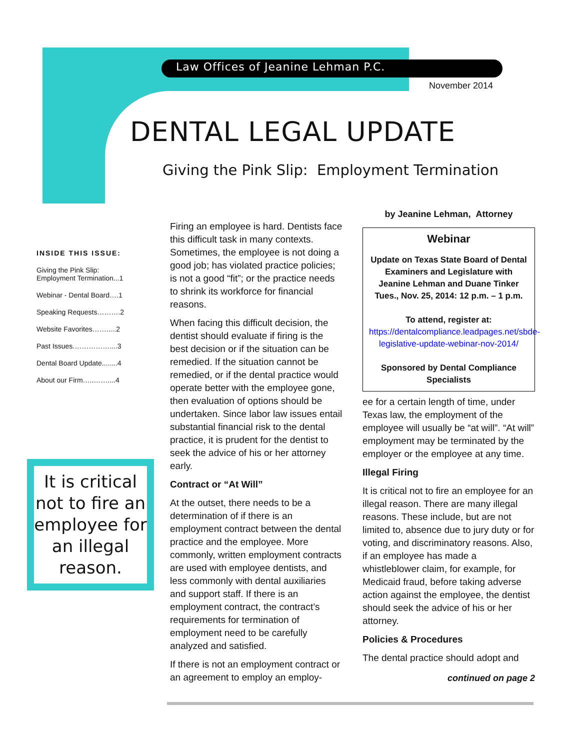Law Offices of Jeanine Lehman P.C.
November 2014
DENTAL LEGAL UPDATE
Giving the Pink Slip: Employment Termination
INSIDE THIS ISSUE:
Giving the Pink Slip:
Employment Termination...1
Webinar - Dental Board….1
Speaking Requests……….2
Website Favorites…….....2
Past Issues.……………....3
Dental Board Update........4
About our Firm…..……....4
It is critical not to fire an employee for an illegal reason.
Firing an employee is hard. Dentists face this difficult task in many contexts. Sometimes, the employee is not doing a good job; has violated practice policies; is not a good “fit”; or the practice needs to shrink its workforce for financial reasons.
When facing this difficult decision, the dentist should evaluate if firing is the best decision or if the situation can be remedied. If the situation cannot be remedied, or if the dental practice would operate better with the employee gone, then evaluation of options should be undertaken. Since labor law issues entail substantial financial risk to the dental practice, it is prudent for the dentist to seek the advice of his or her attorney early.
Contract or “At Will”
At the outset, there needs to be a determination of if there is an employment contract between the dental practice and the employee. More commonly, written employment contracts are used with employee dentists, and less commonly with dental auxiliaries and support staff. If there is an employment contract, the contract’s requirements for termination of employment need to be carefully analyzed and satisfied.
If there is not an employment contract or an agreement to employ an employ-
by Jeanine Lehman, Attorney
Webinar
Update on Texas State Board of Dental Examiners and Legislature with Jeanine Lehman and Duane Tinker Tues., Nov. 25, 2014: 12 p.m. – 1 p.m.
To attend, register at:
https://dentalcompliance.leadpages.net/sbde-legislative-update-webinar-nov-2014/
Sponsored by Dental Compliance Specialists
ee for a certain length of time, under Texas law, the employment of the employee will usually be “at will”. “At will” employment may be terminated by the employer or the employee at any time.
Illegal Firing
It is critical not to fire an employee for an illegal reason. There are many illegal reasons. These include, but are not limited to, absence due to jury duty or for voting, and discriminatory reasons. Also, if an employee has made a whistleblower claim, for example, for Medicaid fraud, before taking adverse action against the employee, the dentist should seek the advice of his or her attorney.
Policies & Procedures
The dental practice should adopt and
continued on page 2